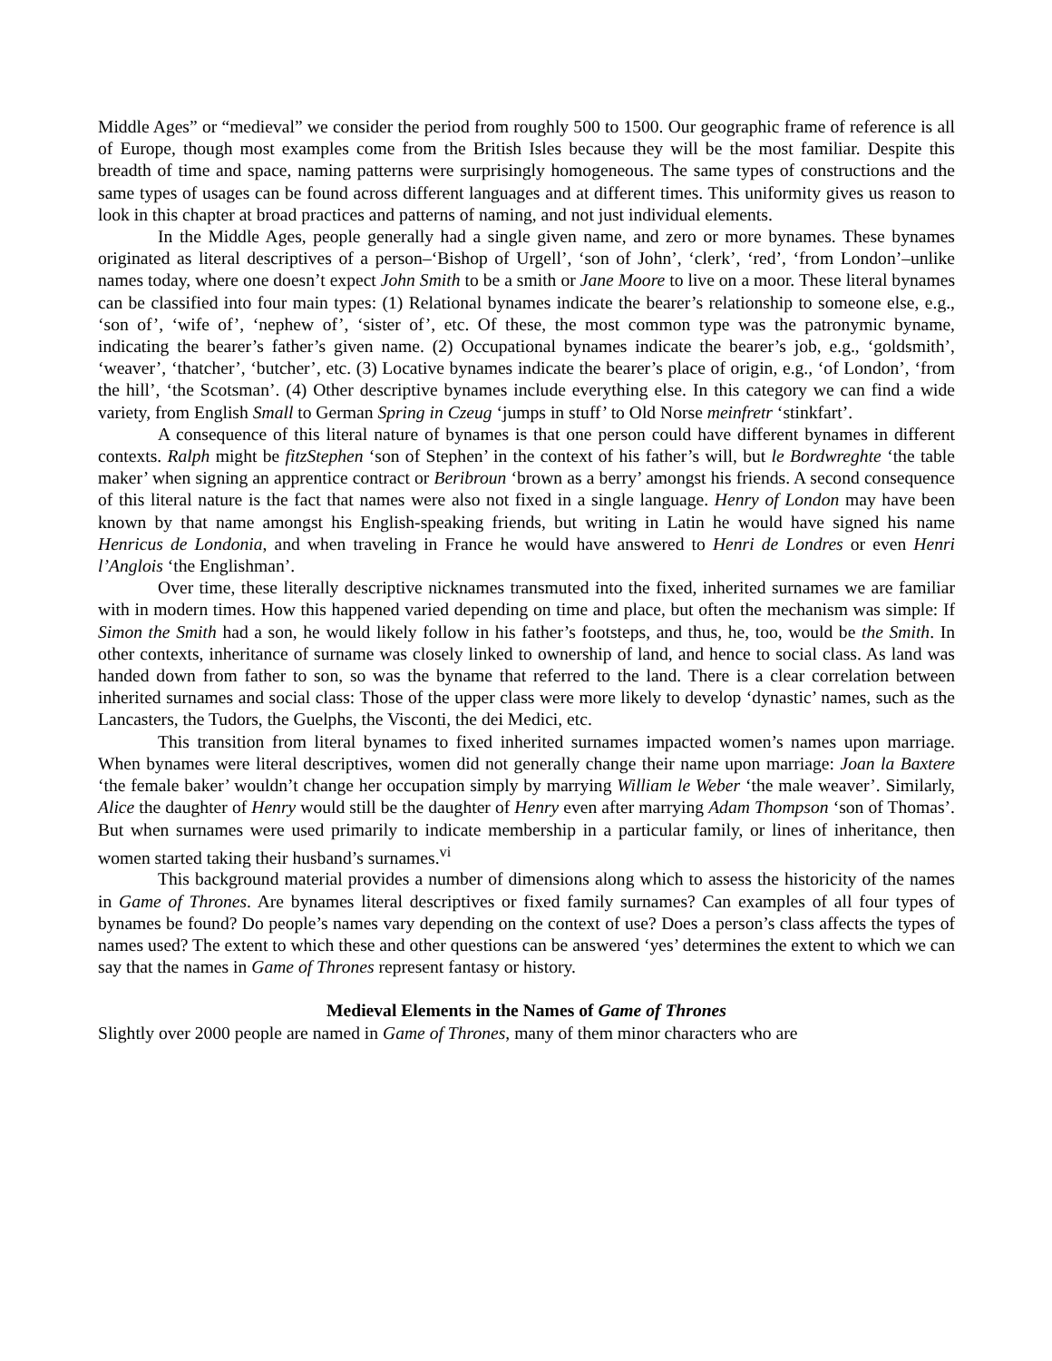Middle Ages” or “medieval” we consider the period from roughly 500 to 1500. Our geographic frame of reference is all of Europe, though most examples come from the British Isles because they will be the most familiar. Despite this breadth of time and space, naming patterns were surprisingly homogeneous. The same types of constructions and the same types of usages can be found across different languages and at different times. This uniformity gives us reason to look in this chapter at broad practices and patterns of naming, and not just individual elements.
In the Middle Ages, people generally had a single given name, and zero or more bynames. These bynames originated as literal descriptives of a person–‘Bishop of Urgell’, ‘son of John’, ‘clerk’, ‘red’, ‘from London’–unlike names today, where one doesn’t expect John Smith to be a smith or Jane Moore to live on a moor. These literal bynames can be classified into four main types: (1) Relational bynames indicate the bearer’s relationship to someone else, e.g., ‘son of’, ‘wife of’, ‘nephew of’, ‘sister of’, etc. Of these, the most common type was the patronymic byname, indicating the bearer’s father’s given name. (2) Occupational bynames indicate the bearer’s job, e.g., ‘goldsmith’, ‘weaver’, ‘thatcher’, ‘butcher’, etc. (3) Locative bynames indicate the bearer’s place of origin, e.g., ‘of London’, ‘from the hill’, ‘the Scotsman’. (4) Other descriptive bynames include everything else. In this category we can find a wide variety, from English Small to German Spring in Czeug ‘jumps in stuff’ to Old Norse meinfretr ‘stinkfart’.
A consequence of this literal nature of bynames is that one person could have different bynames in different contexts. Ralph might be fitzStephen ‘son of Stephen’ in the context of his father’s will, but le Bordwreghte ‘the table maker’ when signing an apprentice contract or Beribroun ‘brown as a berry’ amongst his friends. A second consequence of this literal nature is the fact that names were also not fixed in a single language. Henry of London may have been known by that name amongst his English-speaking friends, but writing in Latin he would have signed his name Henricus de Londonia, and when traveling in France he would have answered to Henri de Londres or even Henri l’Anglois ‘the Englishman’.
Over time, these literally descriptive nicknames transmuted into the fixed, inherited surnames we are familiar with in modern times. How this happened varied depending on time and place, but often the mechanism was simple: If Simon the Smith had a son, he would likely follow in his father’s footsteps, and thus, he, too, would be the Smith. In other contexts, inheritance of surname was closely linked to ownership of land, and hence to social class. As land was handed down from father to son, so was the byname that referred to the land. There is a clear correlation between inherited surnames and social class: Those of the upper class were more likely to develop ‘dynastic’ names, such as the Lancasters, the Tudors, the Guelphs, the Visconti, the dei Medici, etc.
This transition from literal bynames to fixed inherited surnames impacted women’s names upon marriage. When bynames were literal descriptives, women did not generally change their name upon marriage: Joan la Baxtere ‘the female baker’ wouldn’t change her occupation simply by marrying William le Weber ‘the male weaver’. Similarly, Alice the daughter of Henry would still be the daughter of Henry even after marrying Adam Thompson ‘son of Thomas’. But when surnames were used primarily to indicate membership in a particular family, or lines of inheritance, then women started taking their husband’s surnames.<sup>vi</sup>
This background material provides a number of dimensions along which to assess the historicity of the names in Game of Thrones. Are bynames literal descriptives or fixed family surnames? Can examples of all four types of bynames be found? Do people’s names vary depending on the context of use? Does a person’s class affects the types of names used? The extent to which these and other questions can be answered ‘yes’ determines the extent to which we can say that the names in Game of Thrones represent fantasy or history.
Medieval Elements in the Names of Game of Thrones
Slightly over 2000 people are named in Game of Thrones, many of them minor characters who are